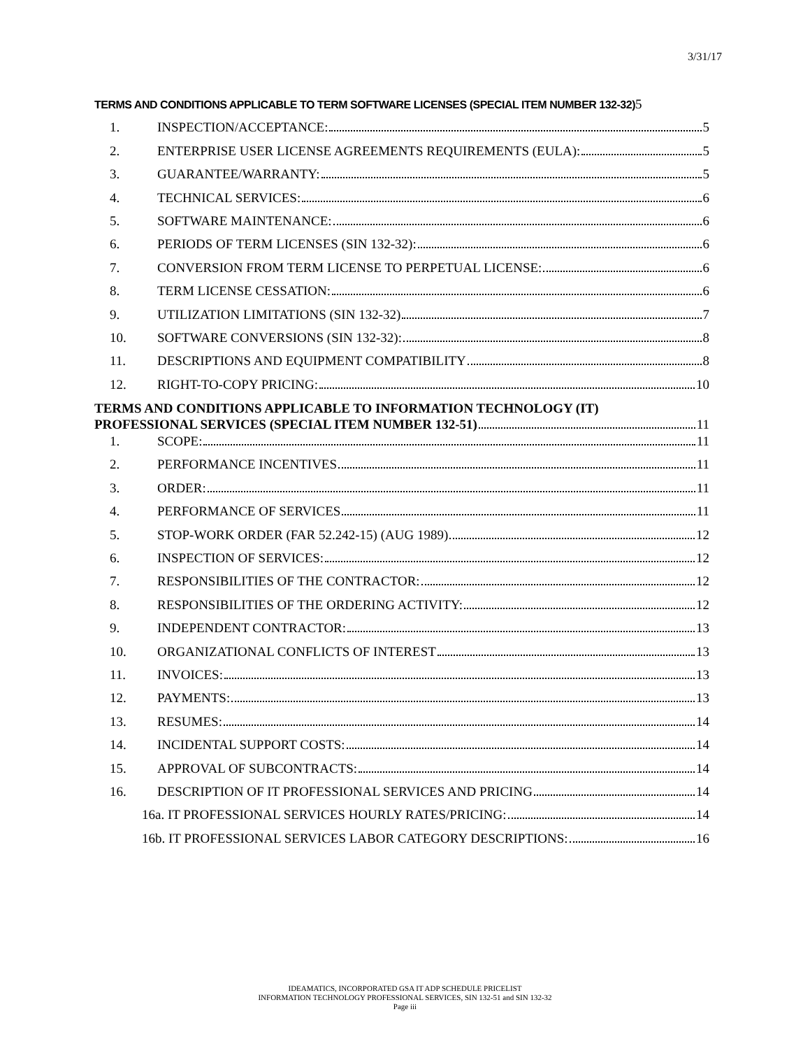3/31/17
TERMS AND CONDITIONS APPLICABLE TO TERM SOFTWARE LICENSES (SPECIAL ITEM NUMBER 132-32) 5
1. INSPECTION/ACCEPTANCE: 5
2. ENTERPRISE USER LICENSE AGREEMENTS REQUIREMENTS (EULA): 5
3. GUARANTEE/WARRANTY: 5
4. TECHNICAL SERVICES: 6
5. SOFTWARE MAINTENANCE: 6
6. PERIODS OF TERM LICENSES (SIN 132-32): 6
7. CONVERSION FROM TERM LICENSE TO PERPETUAL LICENSE: 6
8. TERM LICENSE CESSATION: 6
9. UTILIZATION LIMITATIONS (SIN 132-32) 7
10. SOFTWARE CONVERSIONS (SIN 132-32): 8
11. DESCRIPTIONS AND EQUIPMENT COMPATIBILITY 8
12. RIGHT-TO-COPY PRICING: 10
TERMS AND CONDITIONS APPLICABLE TO INFORMATION TECHNOLOGY (IT)
PROFESSIONAL SERVICES (SPECIAL ITEM NUMBER 132-51) 11
1. SCOPE: 11
2. PERFORMANCE INCENTIVES 11
3. ORDER: 11
4. PERFORMANCE OF SERVICES 11
5. STOP-WORK ORDER (FAR 52.242-15) (AUG 1989) 12
6. INSPECTION OF SERVICES: 12
7. RESPONSIBILITIES OF THE CONTRACTOR: 12
8. RESPONSIBILITIES OF THE ORDERING ACTIVITY: 12
9. INDEPENDENT CONTRACTOR: 13
10. ORGANIZATIONAL CONFLICTS OF INTEREST 13
11. INVOICES: 13
12. PAYMENTS: 13
13. RESUMES: 14
14. INCIDENTAL SUPPORT COSTS: 14
15. APPROVAL OF SUBCONTRACTS: 14
16. DESCRIPTION OF IT PROFESSIONAL SERVICES AND PRICING 14
16a. IT PROFESSIONAL SERVICES HOURLY RATES/PRICING: 14
16b. IT PROFESSIONAL SERVICES LABOR CATEGORY DESCRIPTIONS: 16
IDEAMATICS, INCORPORATED GSA IT ADP SCHEDULE PRICELIST
INFORMATION TECHNOLOGY PROFESSIONAL SERVICES, SIN 132-51 and SIN 132-32
Page iii